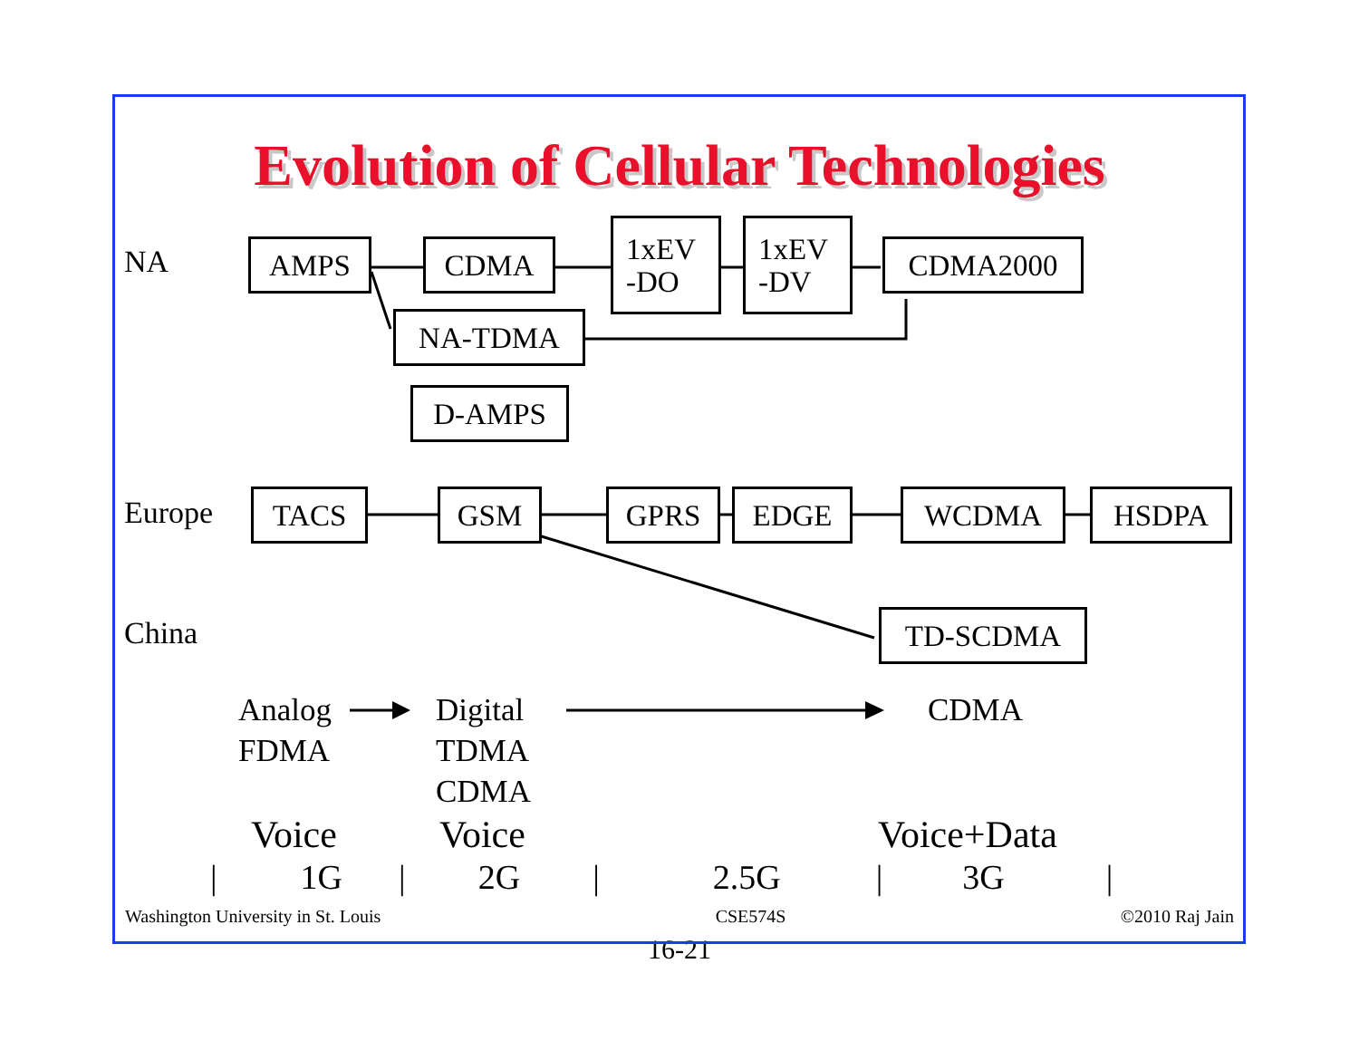Evolution of Cellular Technologies
NA
AMPS CDMA
1xEV
-DO
1xEV
-DV
CDMA2000
NA-TDMA
D-AMPS
Europe
TACS GSM GPRS EDGE WCDMA HSDPA
China
TD-SCDMA
Analog
FDMA
Digital
TDMA
CDMA
CDMA
Voice Voice Voice+Data
| 1G | 2G | 2.5G | 3G |
Washington University in St. Louis CSE574S ©2010 Raj Jain
16-21